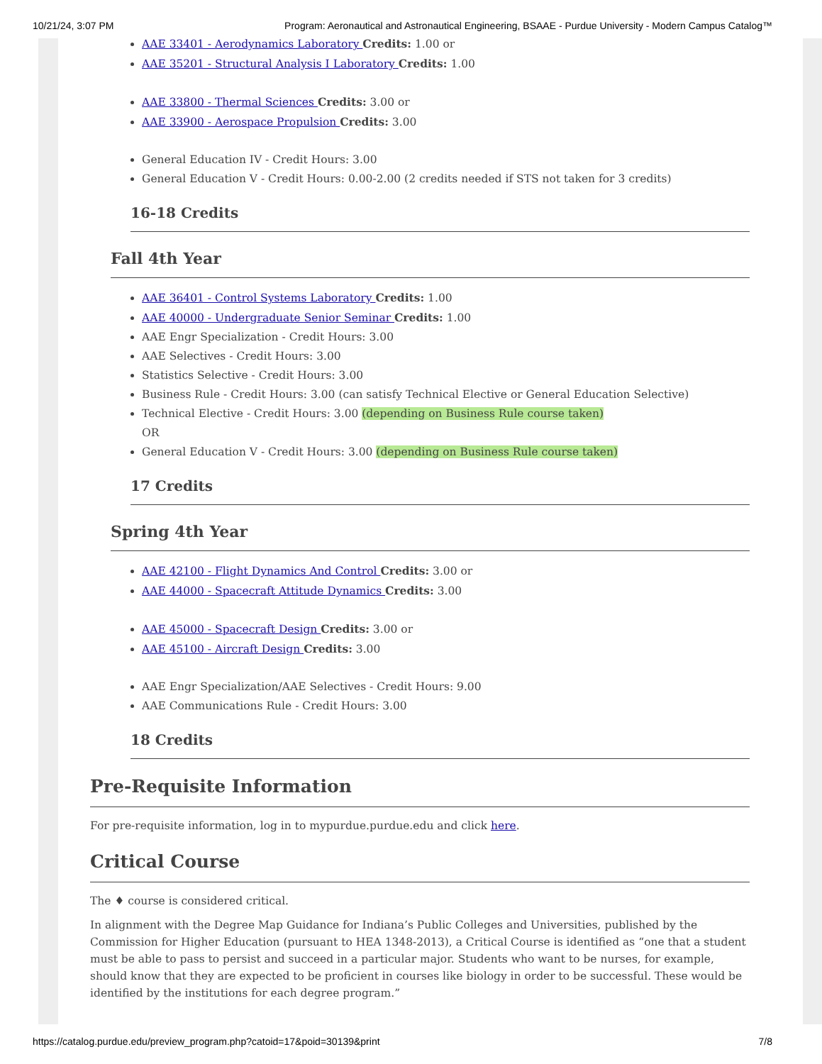10/21/24, 3:07 PM Program: Aeronautical and Astronautical Engineering, BSAAE - Purdue University - Modern Campus Catalog™
AAE 33401 - Aerodynamics Laboratory Credits: 1.00 or
AAE 35201 - Structural Analysis I Laboratory Credits: 1.00
AAE 33800 - Thermal Sciences Credits: 3.00 or
AAE 33900 - Aerospace Propulsion Credits: 3.00
General Education IV - Credit Hours: 3.00
General Education V - Credit Hours: 0.00-2.00 (2 credits needed if STS not taken for 3 credits)
16-18 Credits
Fall 4th Year
AAE 36401 - Control Systems Laboratory Credits: 1.00
AAE 40000 - Undergraduate Senior Seminar Credits: 1.00
AAE Engr Specialization - Credit Hours: 3.00
AAE Selectives - Credit Hours: 3.00
Statistics Selective - Credit Hours: 3.00
Business Rule - Credit Hours: 3.00 (can satisfy Technical Elective or General Education Selective)
Technical Elective - Credit Hours: 3.00 (depending on Business Rule course taken)
OR
General Education V - Credit Hours: 3.00 (depending on Business Rule course taken)
17 Credits
Spring 4th Year
AAE 42100 - Flight Dynamics And Control Credits: 3.00 or
AAE 44000 - Spacecraft Attitude Dynamics Credits: 3.00
AAE 45000 - Spacecraft Design Credits: 3.00 or
AAE 45100 - Aircraft Design Credits: 3.00
AAE Engr Specialization/AAE Selectives - Credit Hours: 9.00
AAE Communications Rule - Credit Hours: 3.00
18 Credits
Pre-Requisite Information
For pre-requisite information, log in to mypurdue.purdue.edu and click here.
Critical Course
The ♦ course is considered critical.
In alignment with the Degree Map Guidance for Indiana’s Public Colleges and Universities, published by the Commission for Higher Education (pursuant to HEA 1348-2013), a Critical Course is identified as “one that a student must be able to pass to persist and succeed in a particular major. Students who want to be nurses, for example, should know that they are expected to be proficient in courses like biology in order to be successful. These would be identified by the institutions for each degree program.”
https://catalog.purdue.edu/preview_program.php?catoid=17&poid=30139&print 7/8